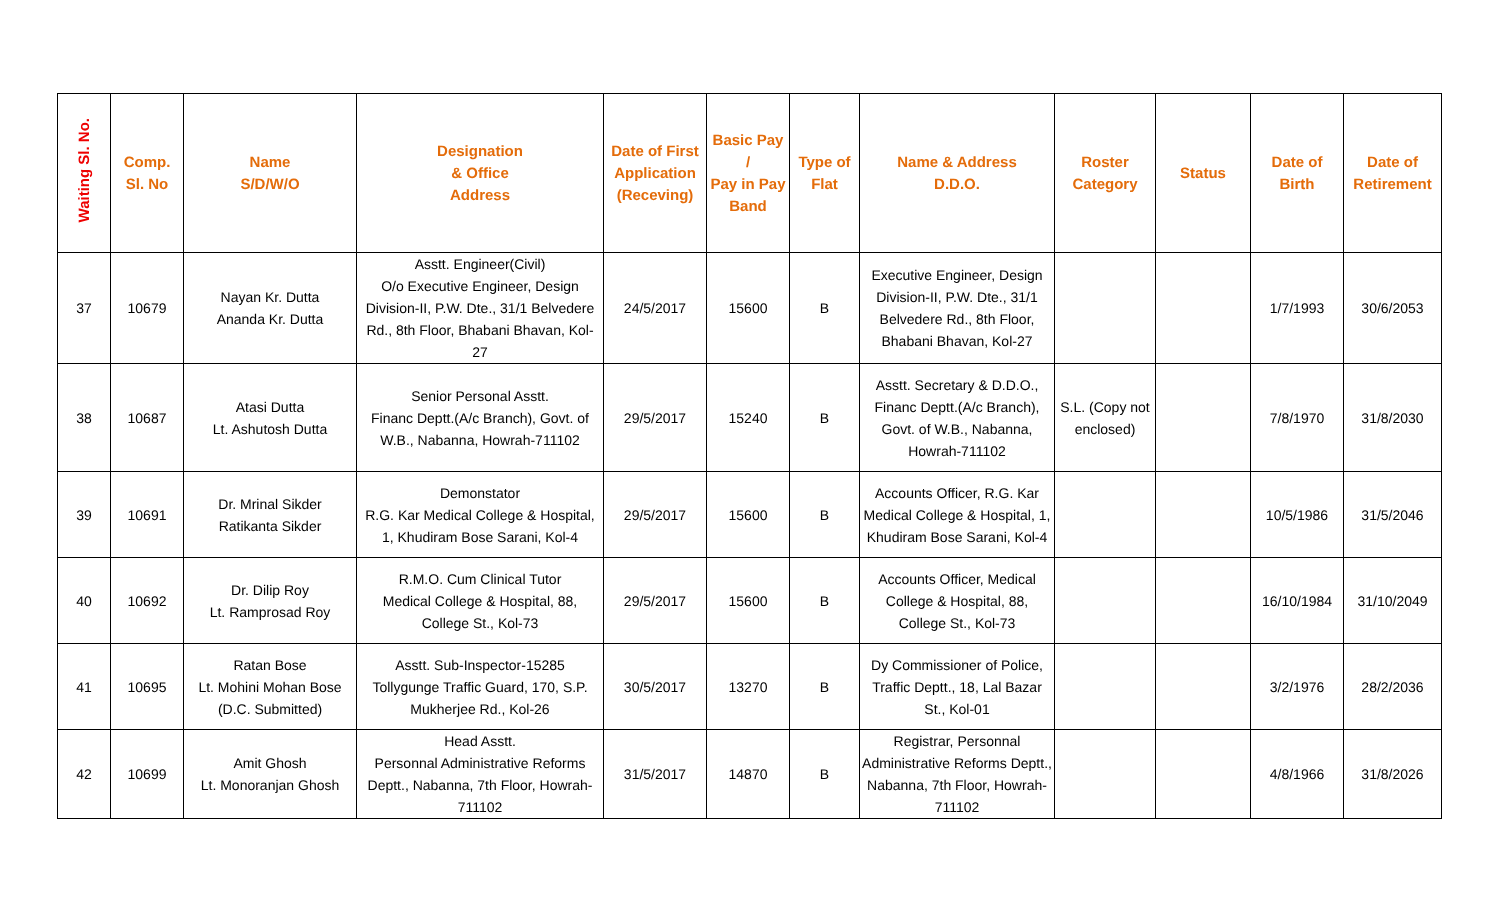| Waiting Sl. No. | Comp. Sl. No | Name S/D/W/O | Designation & Office Address | Date of First Application (Receving) | Basic Pay / Pay in Pay Band | Type of Flat | Name & Address D.D.O. | Roster Category | Status | Date of Birth | Date of Retirement |
| --- | --- | --- | --- | --- | --- | --- | --- | --- | --- | --- | --- |
| 37 | 10679 | Nayan Kr. Dutta Ananda Kr. Dutta | Asstt. Engineer(Civil) O/o Executive Engineer, Design Division-II, P.W. Dte., 31/1 Belvedere Rd., 8th Floor, Bhabani Bhavan, Kol-27 | 24/5/2017 | 15600 | B | Executive Engineer, Design Division-II, P.W. Dte., 31/1 Belvedere Rd., 8th Floor, Bhabani Bhavan, Kol-27 | | | 1/7/1993 | 30/6/2053 |
| 38 | 10687 | Atasi Dutta Lt. Ashutosh Dutta | Senior Personal Asstt. Financ Deptt.(A/c Branch), Govt. of W.B., Nabanna, Howrah-711102 | 29/5/2017 | 15240 | B | Asstt. Secretary & D.D.O., Financ Deptt.(A/c Branch), Govt. of W.B., Nabanna, Howrah-711102 | S.L. (Copy not enclosed) | | 7/8/1970 | 31/8/2030 |
| 39 | 10691 | Dr. Mrinal Sikder Ratikanta Sikder | Demonstator R.G. Kar Medical College & Hospital, 1, Khudiram Bose Sarani, Kol-4 | 29/5/2017 | 15600 | B | Accounts Officer, R.G. Kar Medical College & Hospital, 1, Khudiram Bose Sarani, Kol-4 | | | 10/5/1986 | 31/5/2046 |
| 40 | 10692 | Dr. Dilip Roy Lt. Ramprosad Roy | R.M.O. Cum Clinical Tutor Medical College & Hospital, 88, College St., Kol-73 | 29/5/2017 | 15600 | B | Accounts Officer, Medical College & Hospital, 88, College St., Kol-73 | | | 16/10/1984 | 31/10/2049 |
| 41 | 10695 | Ratan Bose Lt. Mohini Mohan Bose (D.C. Submitted) | Asstt. Sub-Inspector-15285 Tollygunge Traffic Guard, 170, S.P. Mukherjee Rd., Kol-26 | 30/5/2017 | 13270 | B | Dy Commissioner of Police, Traffic Deptt., 18, Lal Bazar St., Kol-01 | | | 3/2/1976 | 28/2/2036 |
| 42 | 10699 | Amit Ghosh Lt. Monoranjan Ghosh | Head Asstt. Personnal Administrative Reforms Deptt., Nabanna, 7th Floor, Howrah-711102 | 31/5/2017 | 14870 | B | Registrar, Personnal Administrative Reforms Deptt., Nabanna, 7th Floor, Howrah-711102 | | | 4/8/1966 | 31/8/2026 |